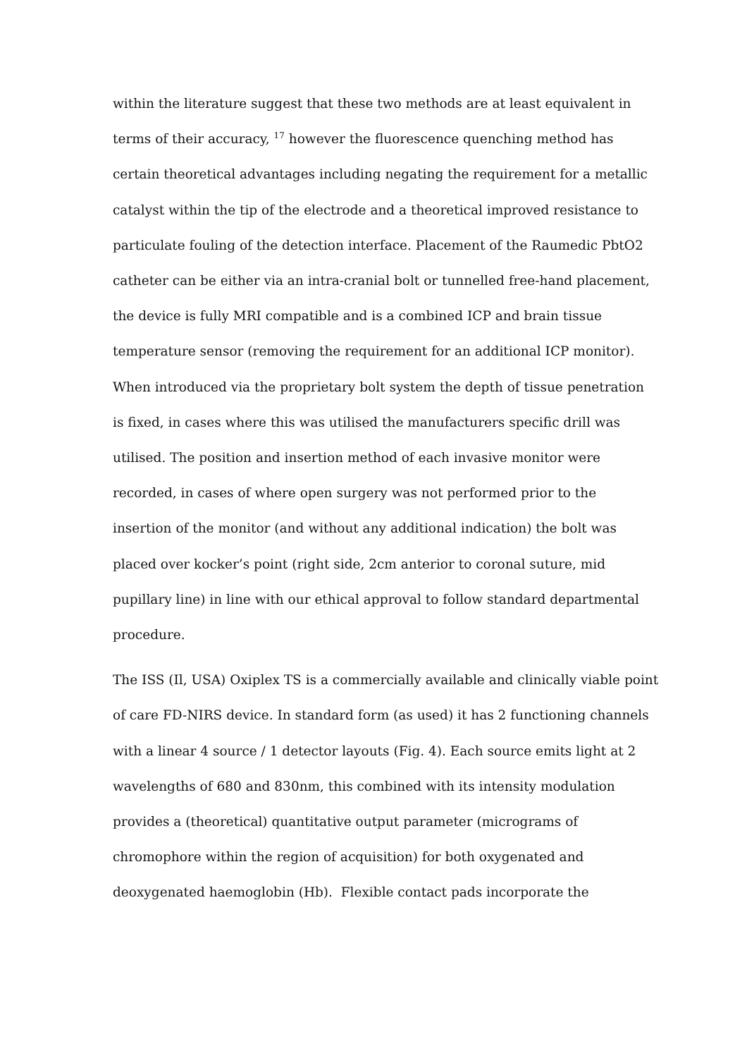within the literature suggest that these two methods are at least equivalent in
terms of their accuracy, <sup>17</sup> however the fluorescence quenching method has
certain theoretical advantages including negating the requirement for a metallic
catalyst within the tip of the electrode and a theoretical improved resistance to
particulate fouling of the detection interface. Placement of the Raumedic PbtO2
catheter can be either via an intra-cranial bolt or tunnelled free-hand placement,
the device is fully MRI compatible and is a combined ICP and brain tissue
temperature sensor (removing the requirement for an additional ICP monitor).
When introduced via the proprietary bolt system the depth of tissue penetration
is fixed, in cases where this was utilised the manufacturers specific drill was
utilised. The position and insertion method of each invasive monitor were
recorded, in cases of where open surgery was not performed prior to the
insertion of the monitor (and without any additional indication) the bolt was
placed over kocker’s point (right side, 2cm anterior to coronal suture, mid
pupillary line) in line with our ethical approval to follow standard departmental
procedure.
The ISS (Il, USA) Oxiplex TS is a commercially available and clinically viable point
of care FD-NIRS device. In standard form (as used) it has 2 functioning channels
with a linear 4 source / 1 detector layouts (Fig. 4). Each source emits light at 2
wavelengths of 680 and 830nm, this combined with its intensity modulation
provides a (theoretical) quantitative output parameter (micrograms of
chromophore within the region of acquisition) for both oxygenated and
deoxygenated haemoglobin (Hb). Flexible contact pads incorporate the